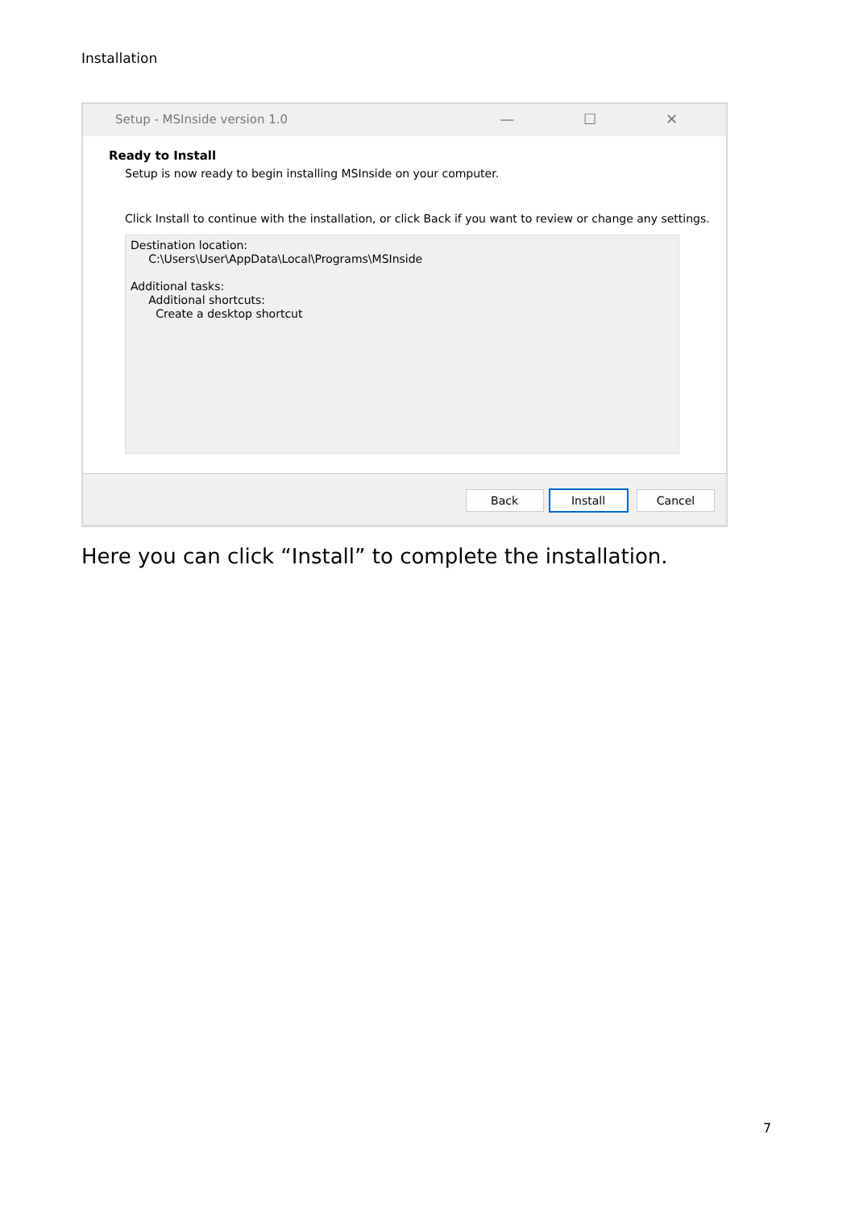Installation
Setup - MSInside version 1.0 — ☐ ✕
Ready to Install
Setup is now ready to begin installing MSInside on your computer.
Click Install to continue with the installation, or click Back if you want to review or change any settings.
Destination location:
C:\Users\User\AppData\Local\Programs\MSInside
Additional tasks:
Additional shortcuts:
Create a desktop shortcut
Back Install Cancel
Here you can click “Install” to complete the installation.
7